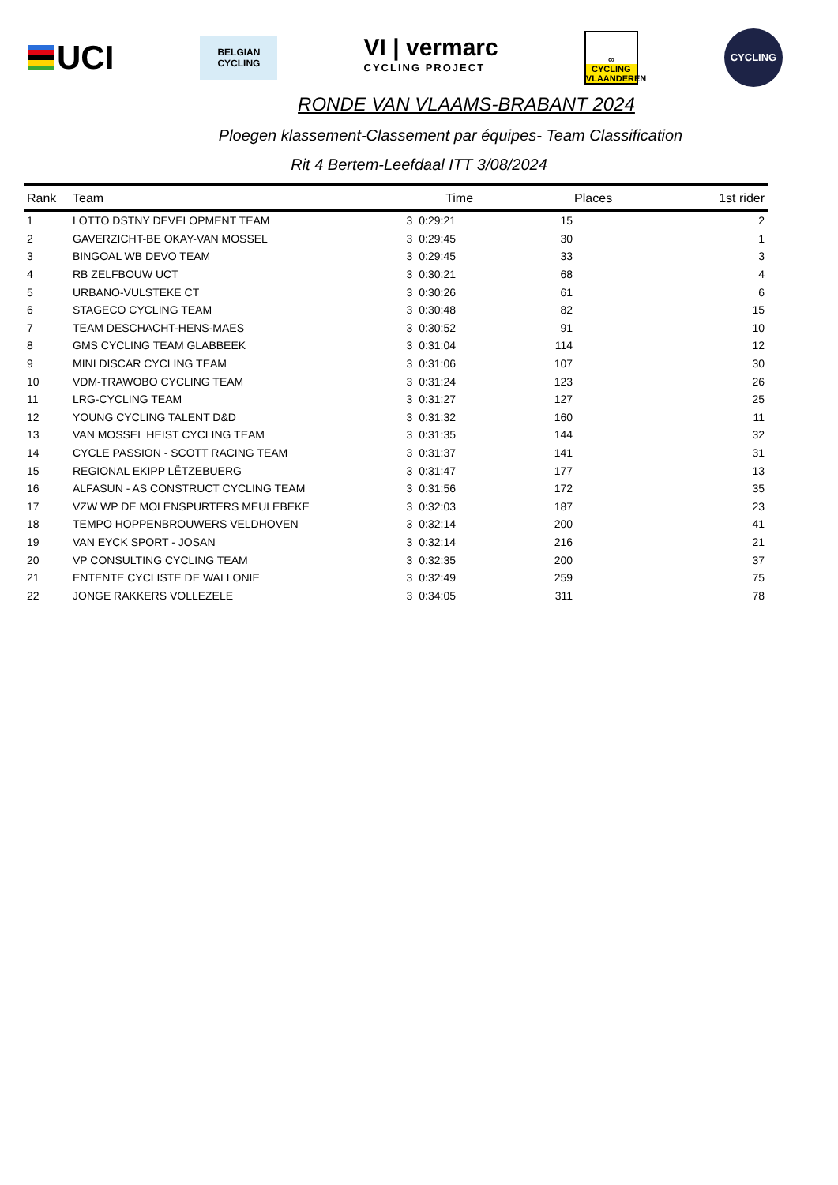UCI
BELGIAN
CYCLING
VI | vermarc
CYCLING PROJECT
∞
CYCLING
VLAANDEREN
CYCLING
RONDE VAN VLAAMS-BRABANT 2024
Ploegen klassement-Classement par équipes- Team Classification
Rit 4 Bertem-Leefdaal ITT 3/08/2024
| Rank | Team | Time | | Places | 1st rider |
| --- | --- | --- | --- | --- | --- |
| 1 | LOTTO DSTNY DEVELOPMENT TEAM | 3 | 0:29:21 | 15 | 2 |
| 2 | GAVERZICHT-BE OKAY-VAN MOSSEL | 3 | 0:29:45 | 30 | 1 |
| 3 | BINGOAL WB DEVO TEAM | 3 | 0:29:45 | 33 | 3 |
| 4 | RB ZELFBOUW UCT | 3 | 0:30:21 | 68 | 4 |
| 5 | URBANO-VULSTEKE CT | 3 | 0:30:26 | 61 | 6 |
| 6 | STAGECO CYCLING TEAM | 3 | 0:30:48 | 82 | 15 |
| 7 | TEAM DESCHACHT-HENS-MAES | 3 | 0:30:52 | 91 | 10 |
| 8 | GMS CYCLING TEAM GLABBEEK | 3 | 0:31:04 | 114 | 12 |
| 9 | MINI DISCAR CYCLING TEAM | 3 | 0:31:06 | 107 | 30 |
| 10 | VDM-TRAWOBO CYCLING TEAM | 3 | 0:31:24 | 123 | 26 |
| 11 | LRG-CYCLING TEAM | 3 | 0:31:27 | 127 | 25 |
| 12 | YOUNG CYCLING TALENT D&D | 3 | 0:31:32 | 160 | 11 |
| 13 | VAN MOSSEL HEIST CYCLING TEAM | 3 | 0:31:35 | 144 | 32 |
| 14 | CYCLE PASSION - SCOTT RACING TEAM | 3 | 0:31:37 | 141 | 31 |
| 15 | REGIONAL EKIPP LËTZEBUERG | 3 | 0:31:47 | 177 | 13 |
| 16 | ALFASUN - AS CONSTRUCT CYCLING TEAM | 3 | 0:31:56 | 172 | 35 |
| 17 | VZW WP DE MOLENSPURTERS MEULEBEKE | 3 | 0:32:03 | 187 | 23 |
| 18 | TEMPO HOPPENBROUWERS VELDHOVEN | 3 | 0:32:14 | 200 | 41 |
| 19 | VAN EYCK SPORT - JOSAN | 3 | 0:32:14 | 216 | 21 |
| 20 | VP CONSULTING CYCLING TEAM | 3 | 0:32:35 | 200 | 37 |
| 21 | ENTENTE CYCLISTE DE WALLONIE | 3 | 0:32:49 | 259 | 75 |
| 22 | JONGE RAKKERS VOLLEZELE | 3 | 0:34:05 | 311 | 78 |